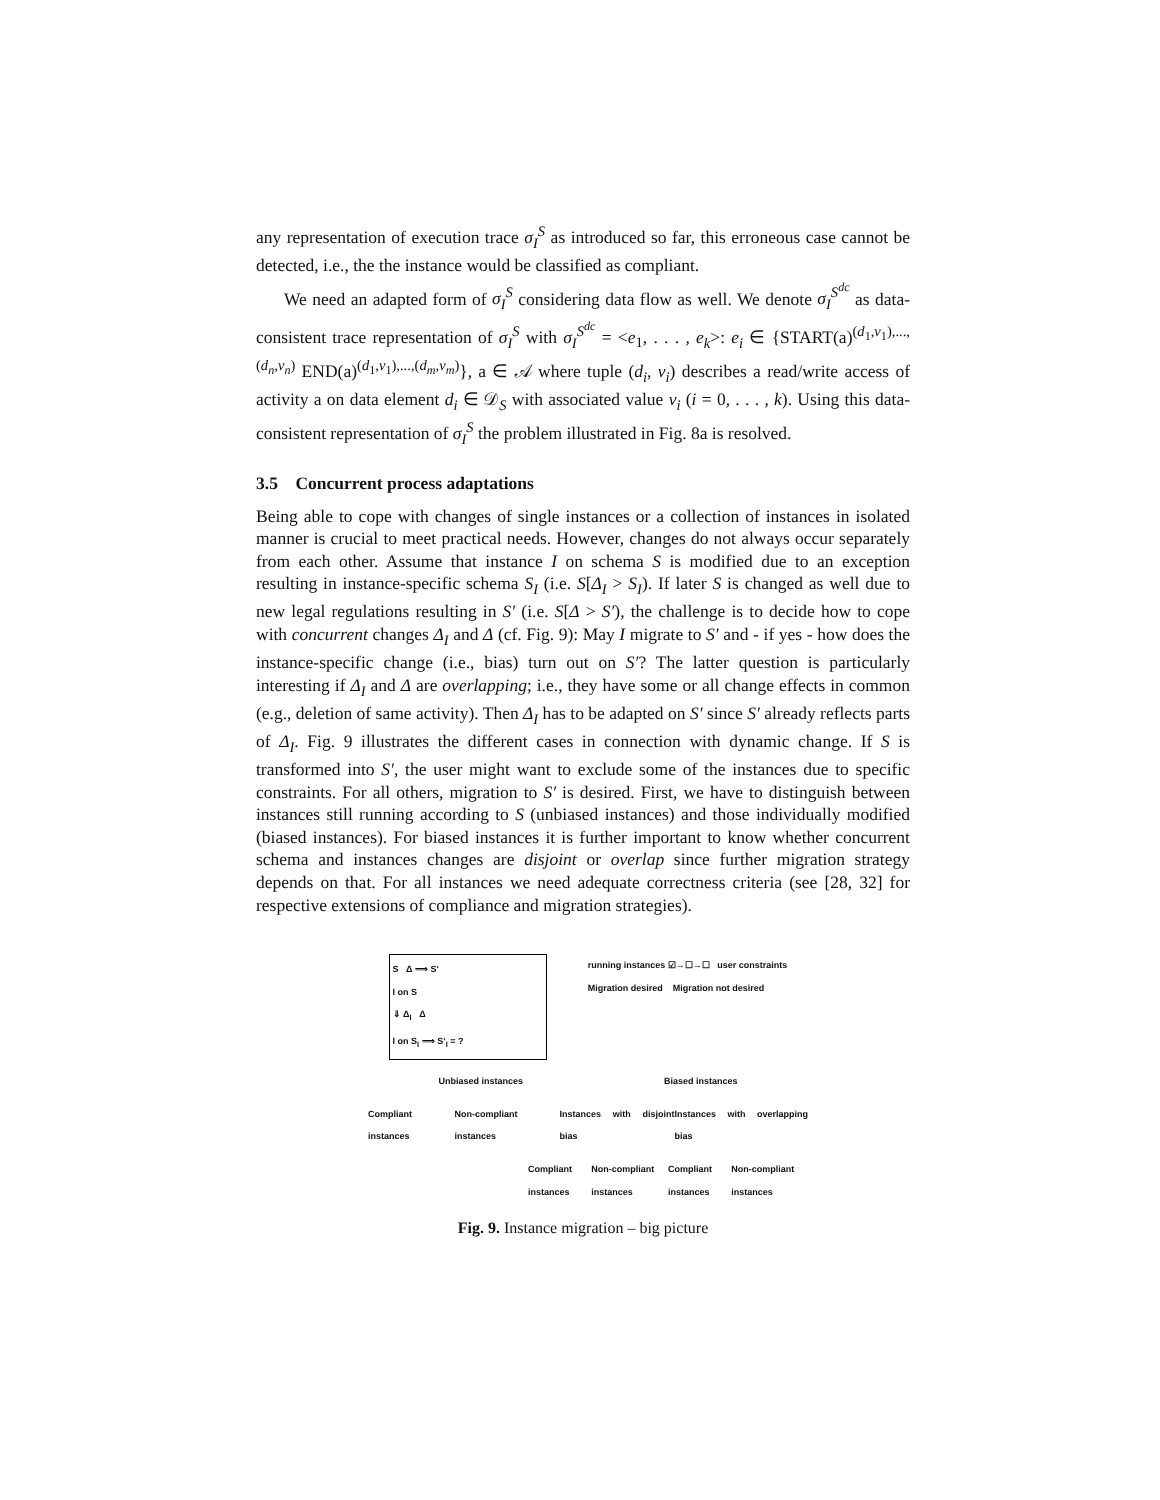any representation of execution trace σ<sub>I</sub><sup>S</sup> as introduced so far, this erroneous case cannot be detected, i.e., the the instance would be classified as compliant.
We need an adapted form of σ<sub>I</sub><sup>S</sup> considering data flow as well. We denote σ<sub>I</sub><sup>S<sup>dc</sup></sup> as data-consistent trace representation of σ<sub>I</sub><sup>S</sup> with σ<sub>I</sub><sup>S<sup>dc</sup></sup> = <e<sub>1</sub>, . . . , e<sub>k</sub>>: e<sub>i</sub> ∈ {START(a)<sup>(d<sub>1</sub>,v<sub>1</sub>),...,(d<sub>n</sub>,v<sub>n</sub>)</sup> END(a)<sup>(d<sub>1</sub>,v<sub>1</sub>),...,(d<sub>m</sub>,v<sub>m</sub>)</sup>}, a ∈ 𝒜 where tuple (d<sub>i</sub>, v<sub>i</sub>) describes a read/write access of activity a on data element d<sub>i</sub> ∈ 𝒟<sub>S</sub> with associated value v<sub>i</sub> (i = 0, . . . , k). Using this data-consistent representation of σ<sub>I</sub><sup>S</sup> the problem illustrated in Fig. 8a is resolved.
3.5 Concurrent process adaptations
Being able to cope with changes of single instances or a collection of instances in isolated manner is crucial to meet practical needs. However, changes do not always occur separately from each other. Assume that instance I on schema S is modified due to an exception resulting in instance-specific schema S<sub>I</sub> (i.e. S[Δ<sub>I</sub> > S<sub>I</sub>). If later S is changed as well due to new legal regulations resulting in S′ (i.e. S[Δ > S′), the challenge is to decide how to cope with concurrent changes Δ<sub>I</sub> and Δ (cf. Fig. 9): May I migrate to S′ and - if yes - how does the instance-specific change (i.e., bias) turn out on S′? The latter question is particularly interesting if Δ<sub>I</sub> and Δ are overlapping; i.e., they have some or all change effects in common (e.g., deletion of same activity). Then Δ<sub>I</sub> has to be adapted on S′ since S′ already reflects parts of Δ<sub>I</sub>. Fig. 9 illustrates the different cases in connection with dynamic change. If S is transformed into S′, the user might want to exclude some of the instances due to specific constraints. For all others, migration to S′ is desired. First, we have to distinguish between instances still running according to S (unbiased instances) and those individually modified (biased instances). For biased instances it is further important to know whether concurrent schema and instances changes are disjoint or overlap since further migration strategy depends on that. For all instances we need adequate correctness criteria (see [28, 32] for respective extensions of compliance and migration strategies).
S Δ ⟹ S‘
I on S
⇓ Δ<sub>I</sub> Δ
I on S<sub>I</sub> ⟹ S‘<sub>I</sub> = ?
running instances ☑→☐→☐ user constraints
Migration desired Migration not desired
Unbiased instances Biased instances
Compliant instances Non-compliant instances Instances with disjoint bias Instances with overlapping bias
Compliant instances Non-compliant instances Compliant instances Non-compliant instances
Fig. 9. Instance migration – big picture